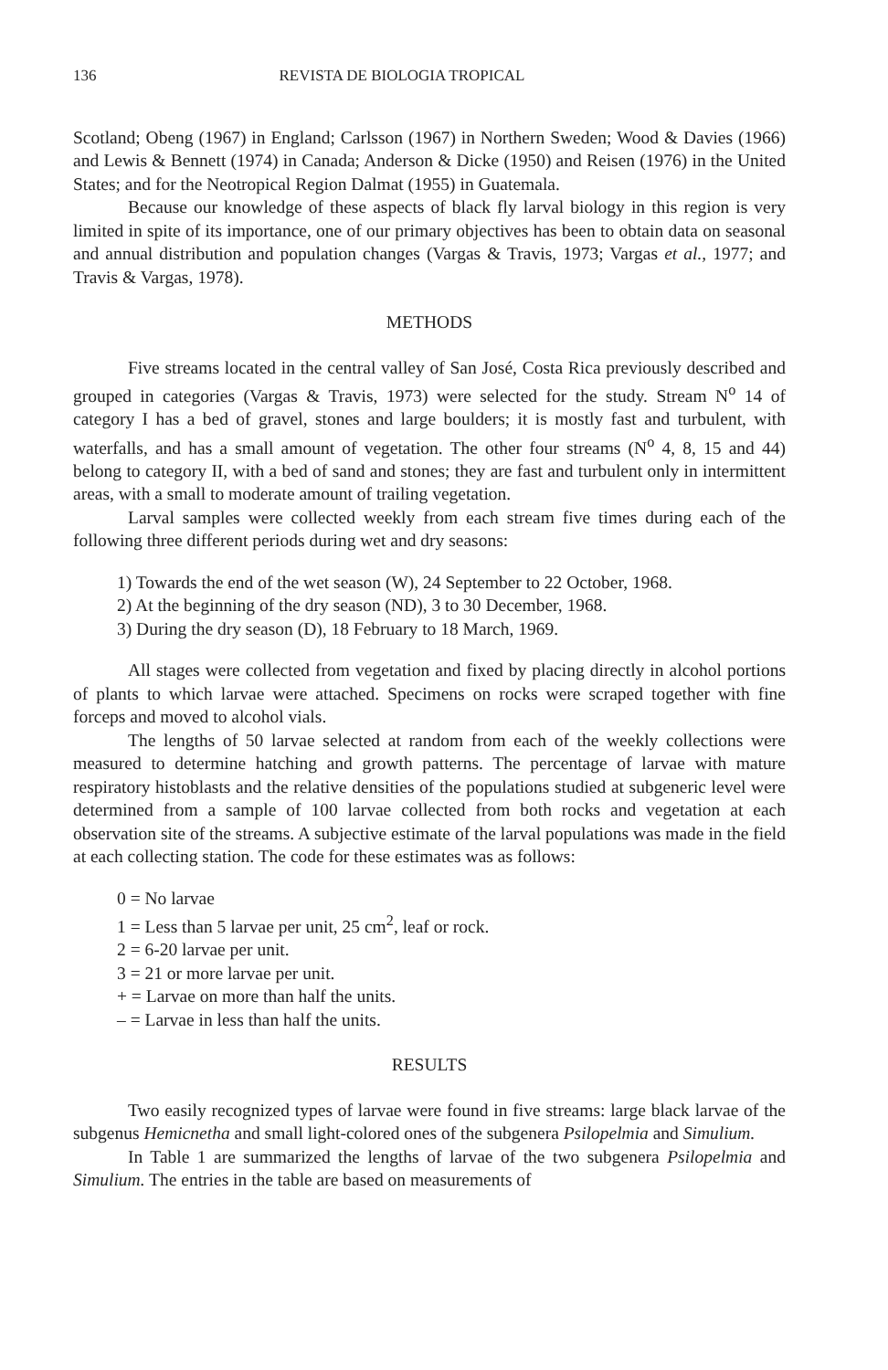136 REVISTA DE BIOLOGIA TROPICAL
Scotland; Obeng (1967) in England; Carlsson (1967) in Northern Sweden; Wood & Davies (1966) and Lewis & Bennett (1974) in Canada; Anderson & Dicke (1950) and Reisen (1976) in the United States; and for the Neotropical Region Dalmat (1955) in Guatemala.
Because our knowledge of these aspects of black fly larval biology in this region is very limited in spite of its importance, one of our primary objectives has been to obtain data on seasonal and annual distribution and population changes (Vargas & Travis, 1973; Vargas et al., 1977; and Travis & Vargas, 1978).
METHODS
Five streams located in the central valley of San José, Costa Rica previously described and grouped in categories (Vargas & Travis, 1973) were selected for the study. Stream N<sup>o</sup> 14 of category I has a bed of gravel, stones and large boulders; it is mostly fast and turbulent, with waterfalls, and has a small amount of vegetation. The other four streams (N<sup>o</sup> 4, 8, 15 and 44) belong to category II, with a bed of sand and stones; they are fast and turbulent only in intermittent areas, with a small to moderate amount of trailing vegetation.
Larval samples were collected weekly from each stream five times during each of the following three different periods during wet and dry seasons:
1) Towards the end of the wet season (W), 24 September to 22 October, 1968.
2) At the beginning of the dry season (ND), 3 to 30 December, 1968.
3) During the dry season (D), 18 February to 18 March, 1969.
All stages were collected from vegetation and fixed by placing directly in alcohol portions of plants to which larvae were attached. Specimens on rocks were scraped together with fine forceps and moved to alcohol vials.
The lengths of 50 larvae selected at random from each of the weekly collections were measured to determine hatching and growth patterns. The percentage of larvae with mature respiratory histoblasts and the relative densities of the populations studied at subgeneric level were determined from a sample of 100 larvae collected from both rocks and vegetation at each observation site of the streams. A subjective estimate of the larval populations was made in the field at each collecting station. The code for these estimates was as follows:
0 = No larvae
1 = Less than 5 larvae per unit, 25 cm<sup>2</sup>, leaf or rock.
2 = 6-20 larvae per unit.
3 = 21 or more larvae per unit.
+ = Larvae on more than half the units.
– = Larvae in less than half the units.
RESULTS
Two easily recognized types of larvae were found in five streams: large black larvae of the subgenus Hemicnetha and small light-colored ones of the subgenera Psilopelmia and Simulium.
In Table 1 are summarized the lengths of larvae of the two subgenera Psilopelmia and Simulium. The entries in the table are based on measurements of